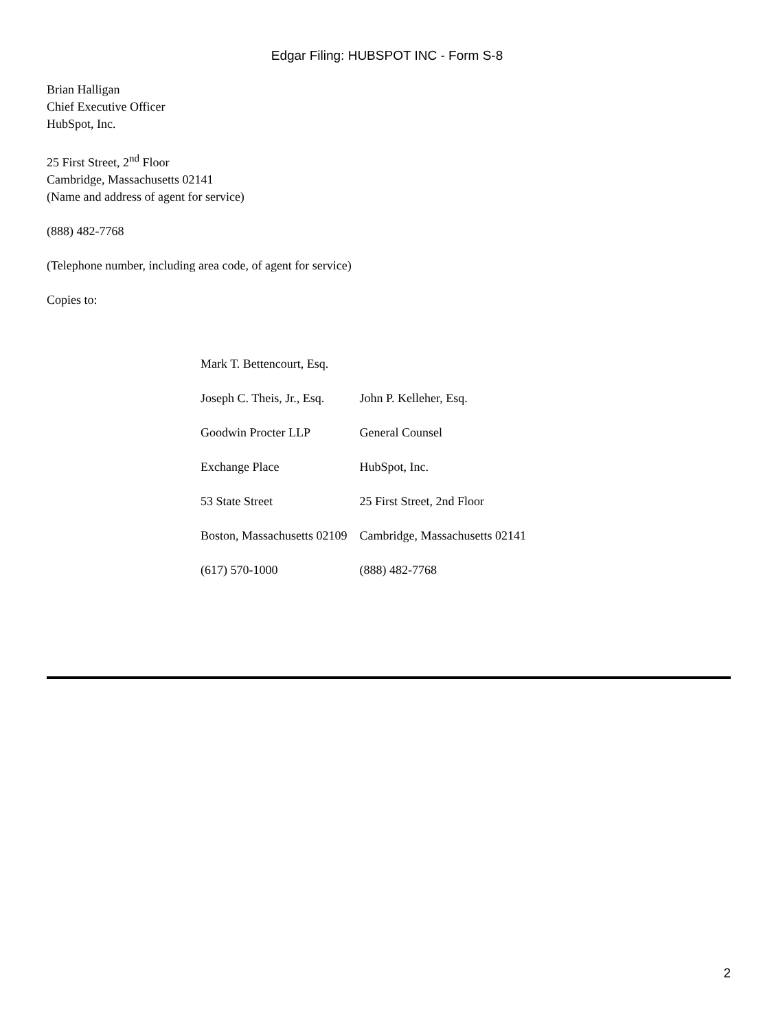Edgar Filing: HUBSPOT INC - Form S-8
Brian Halligan
Chief Executive Officer
HubSpot, Inc.
25 First Street, 2<sup>nd</sup> Floor
Cambridge, Massachusetts 02141
(Name and address of agent for service)
(888) 482-7768
(Telephone number, including area code, of agent for service)
Copies to:
| Mark T. Bettencourt, Esq. | |
| Joseph C. Theis, Jr., Esq. | John P. Kelleher, Esq. |
| Goodwin Procter LLP | General Counsel |
| Exchange Place | HubSpot, Inc. |
| 53 State Street | 25 First Street, 2nd Floor |
| Boston, Massachusetts 02109 | Cambridge, Massachusetts 02141 |
| (617) 570-1000 | (888) 482-7768 |
2